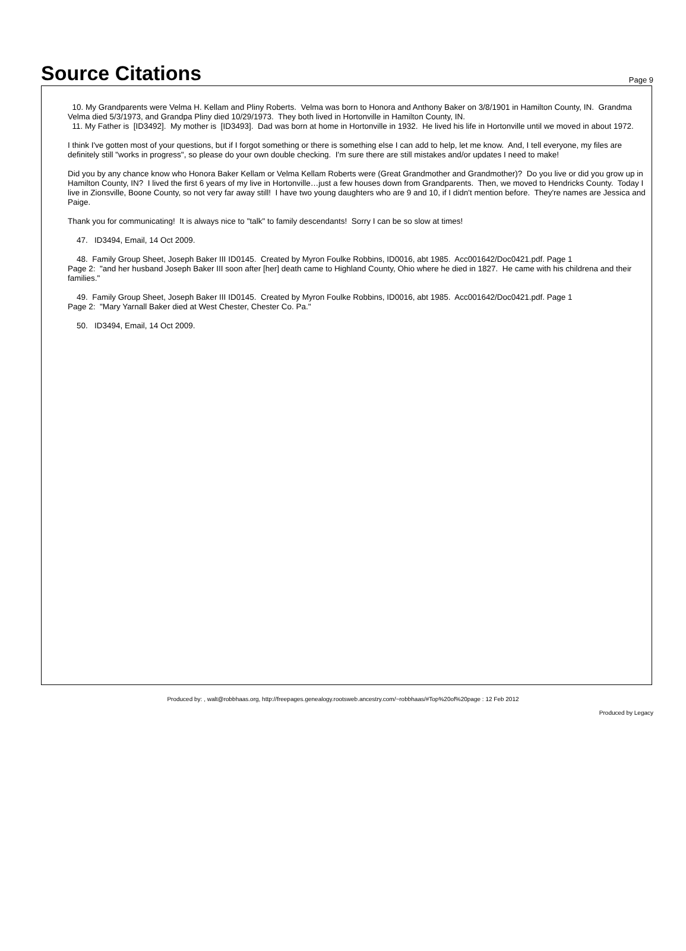Source Citations
Page 9
10. My Grandparents were Velma H. Kellam and Pliny Roberts. Velma was born to Honora and Anthony Baker on 3/8/1901 in Hamilton County, IN. Grandma Velma died 5/3/1973, and Grandpa Pliny died 10/29/1973. They both lived in Hortonville in Hamilton County, IN.
11. My Father is [ID3492]. My mother is [ID3493]. Dad was born at home in Hortonville in 1932. He lived his life in Hortonville until we moved in about 1972.
I think I've gotten most of your questions, but if I forgot something or there is something else I can add to help, let me know. And, I tell everyone, my files are definitely still "works in progress", so please do your own double checking. I'm sure there are still mistakes and/or updates I need to make!
Did you by any chance know who Honora Baker Kellam or Velma Kellam Roberts were (Great Grandmother and Grandmother)? Do you live or did you grow up in Hamilton County, IN? I lived the first 6 years of my live in Hortonville…just a few houses down from Grandparents. Then, we moved to Hendricks County. Today I live in Zionsville, Boone County, so not very far away still! I have two young daughters who are 9 and 10, if I didn't mention before. They're names are Jessica and Paige.
Thank you for communicating! It is always nice to "talk" to family descendants! Sorry I can be so slow at times!
47. ID3494, Email, 14 Oct 2009.
48. Family Group Sheet, Joseph Baker III ID0145. Created by Myron Foulke Robbins, ID0016, abt 1985. Acc001642/Doc0421.pdf. Page 1
Page 2: "and her husband Joseph Baker III soon after [her] death came to Highland County, Ohio where he died in 1827. He came with his childrena and their families."
49. Family Group Sheet, Joseph Baker III ID0145. Created by Myron Foulke Robbins, ID0016, abt 1985. Acc001642/Doc0421.pdf. Page 1
Page 2: "Mary Yarnall Baker died at West Chester, Chester Co. Pa."
50. ID3494, Email, 14 Oct 2009.
Produced by: , walt@robbhaas.org, http://freepages.genealogy.rootsweb.ancestry.com/~robbhaas/#Top%20of%20page : 12 Feb 2012
Produced by Legacy